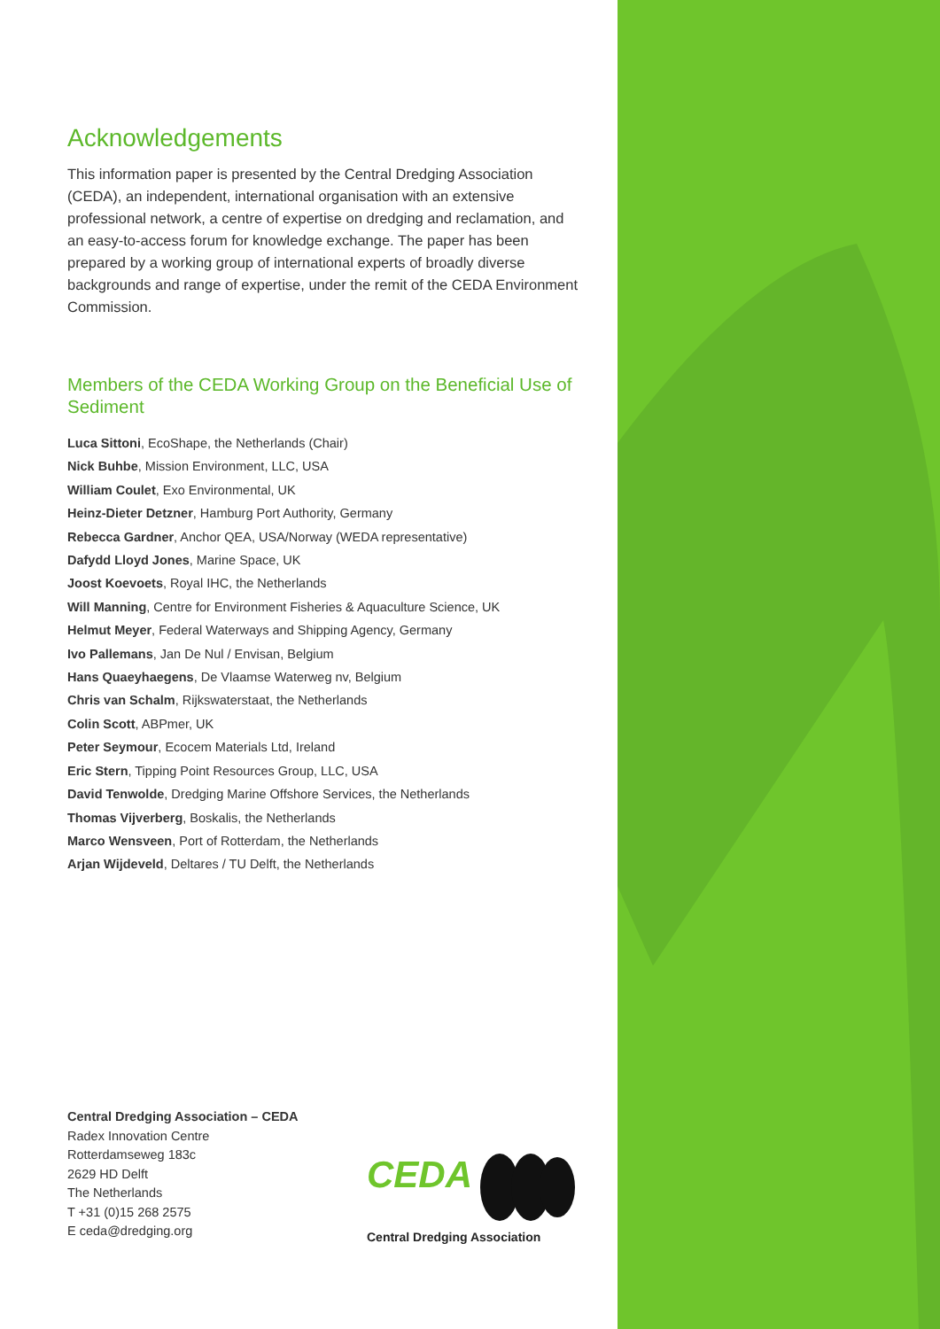Acknowledgements
This information paper is presented by the Central Dredging Association (CEDA), an independent, international organisation with an extensive professional network, a centre of expertise on dredging and reclamation, and an easy-to-access forum for knowledge exchange. The paper has been prepared by a working group of international experts of broadly diverse backgrounds and range of expertise, under the remit of the CEDA Environment Commission.
Members of the CEDA Working Group on the Beneficial Use of Sediment
Luca Sittoni, EcoShape, the Netherlands (Chair)
Nick Buhbe, Mission Environment, LLC, USA
William Coulet, Exo Environmental, UK
Heinz-Dieter Detzner, Hamburg Port Authority, Germany
Rebecca Gardner, Anchor QEA, USA/Norway (WEDA representative)
Dafydd Lloyd Jones, Marine Space, UK
Joost Koevoets, Royal IHC, the Netherlands
Will Manning, Centre for Environment Fisheries & Aquaculture Science, UK
Helmut Meyer, Federal Waterways and Shipping Agency, Germany
Ivo Pallemans, Jan De Nul / Envisan, Belgium
Hans Quaeyhaegens, De Vlaamse Waterweg nv, Belgium
Chris van Schalm, Rijkswaterstaat, the Netherlands
Colin Scott, ABPmer, UK
Peter Seymour, Ecocem Materials Ltd, Ireland
Eric Stern, Tipping Point Resources Group, LLC, USA
David Tenwolde, Dredging Marine Offshore Services, the Netherlands
Thomas Vijverberg, Boskalis, the Netherlands
Marco Wensveen, Port of Rotterdam, the Netherlands
Arjan Wijdeveld, Deltares / TU Delft, the Netherlands
Central Dredging Association – CEDA
Radex Innovation Centre
Rotterdamseweg 183c
2629 HD Delft
The Netherlands
T +31 (0)15 268 2575
E ceda@dredging.org
CEDA
Central Dredging Association